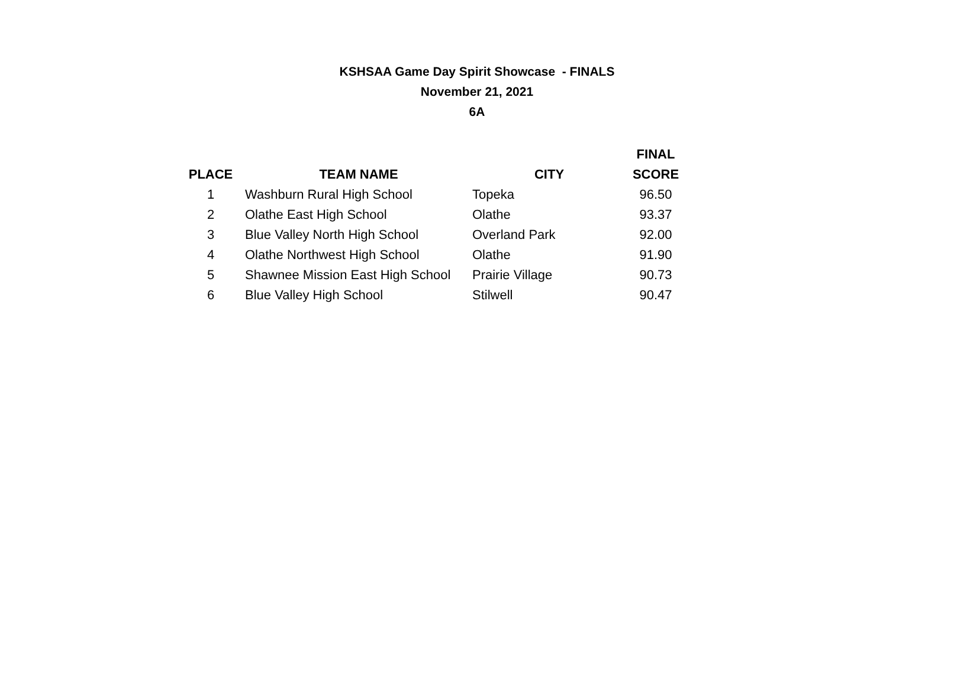KSHSAA Game Day Spirit Showcase - FINALS
November 21, 2021
6A
| | | | FINAL |
| --- | --- | --- | --- |
| PLACE | TEAM NAME | CITY | SCORE |
| 1 | Washburn Rural High School | Topeka | 96.50 |
| 2 | Olathe East High School | Olathe | 93.37 |
| 3 | Blue Valley North High School | Overland Park | 92.00 |
| 4 | Olathe Northwest High School | Olathe | 91.90 |
| 5 | Shawnee Mission East High School | Prairie Village | 90.73 |
| 6 | Blue Valley High School | Stilwell | 90.47 |